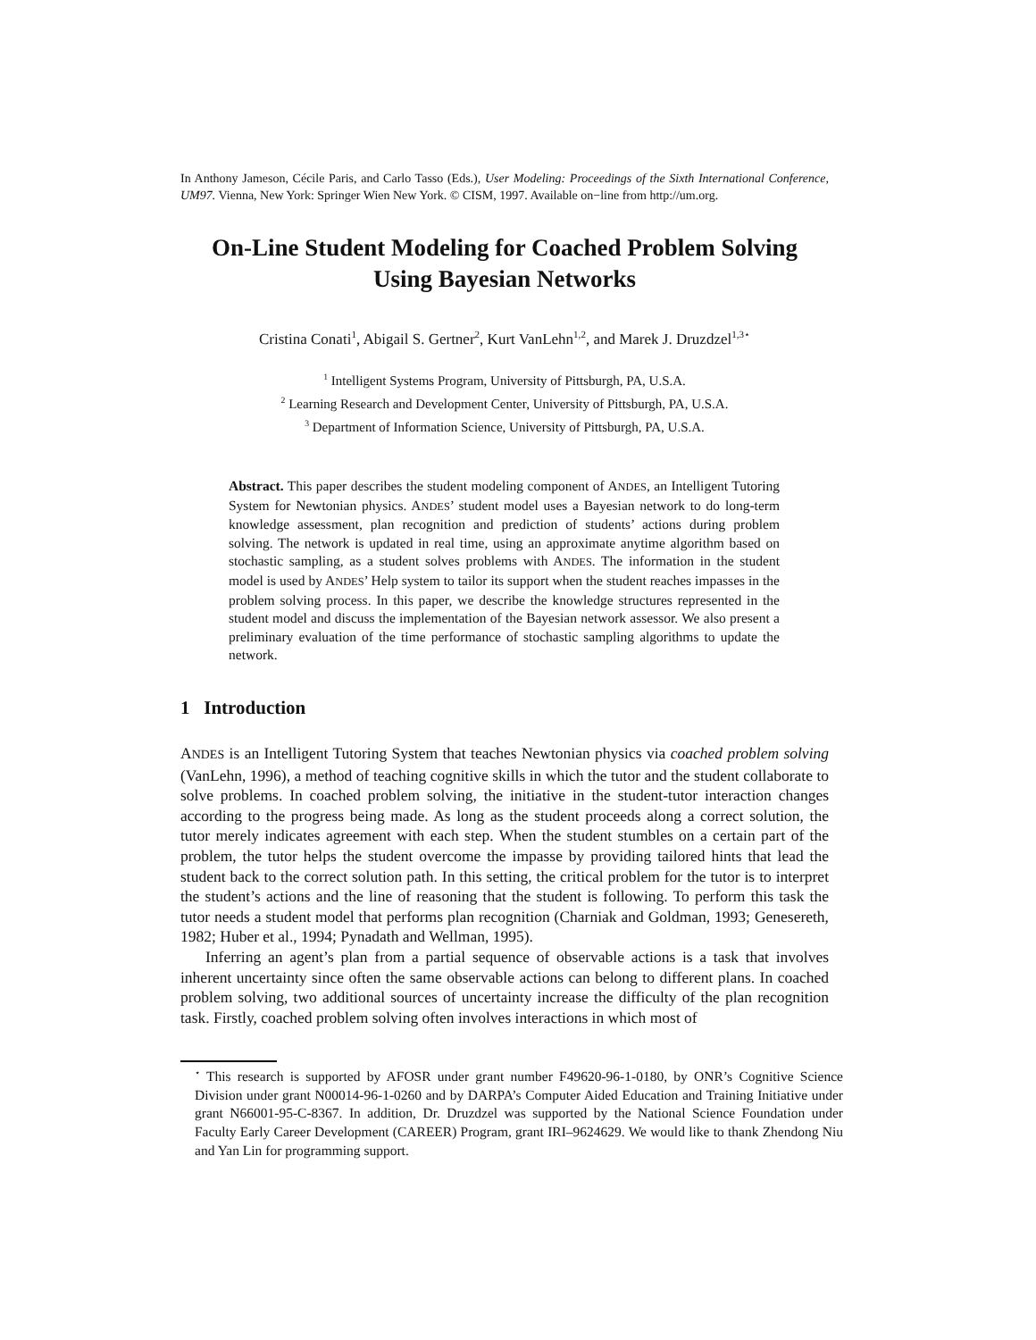In Anthony Jameson, Cécile Paris, and Carlo Tasso (Eds.), User Modeling: Proceedings of the Sixth International Conference, UM97. Vienna, New York: Springer Wien New York. © CISM, 1997. Available on−line from http://um.org.
On-Line Student Modeling for Coached Problem Solving
Using Bayesian Networks
Cristina Conati<sup>1</sup>, Abigail S. Gertner<sup>2</sup>, Kurt VanLehn<sup>1,2</sup>, and Marek J. Druzdzel<sup>1,3⋆</sup>
<sup>1</sup> Intelligent Systems Program, University of Pittsburgh, PA, U.S.A.
<sup>2</sup> Learning Research and Development Center, University of Pittsburgh, PA, U.S.A.
<sup>3</sup> Department of Information Science, University of Pittsburgh, PA, U.S.A.
Abstract. This paper describes the student modeling component of ANDES, an Intelligent Tutoring System for Newtonian physics. ANDES’ student model uses a Bayesian network to do long-term knowledge assessment, plan recognition and prediction of students’ actions during problem solving. The network is updated in real time, using an approximate anytime algorithm based on stochastic sampling, as a student solves problems with ANDES. The information in the student model is used by ANDES’ Help system to tailor its support when the student reaches impasses in the problem solving process. In this paper, we describe the knowledge structures represented in the student model and discuss the implementation of the Bayesian network assessor. We also present a preliminary evaluation of the time performance of stochastic sampling algorithms to update the network.
1 Introduction
ANDES is an Intelligent Tutoring System that teaches Newtonian physics via coached problem solving (VanLehn, 1996), a method of teaching cognitive skills in which the tutor and the student collaborate to solve problems. In coached problem solving, the initiative in the student-tutor interaction changes according to the progress being made. As long as the student proceeds along a correct solution, the tutor merely indicates agreement with each step. When the student stumbles on a certain part of the problem, the tutor helps the student overcome the impasse by providing tailored hints that lead the student back to the correct solution path. In this setting, the critical problem for the tutor is to interpret the student’s actions and the line of reasoning that the student is following. To perform this task the tutor needs a student model that performs plan recognition (Charniak and Goldman, 1993; Genesereth, 1982; Huber et al., 1994; Pynadath and Wellman, 1995).
Inferring an agent’s plan from a partial sequence of observable actions is a task that involves inherent uncertainty since often the same observable actions can belong to different plans. In coached problem solving, two additional sources of uncertainty increase the difficulty of the plan recognition task. Firstly, coached problem solving often involves interactions in which most of
<sup>⋆</sup> This research is supported by AFOSR under grant number F49620-96-1-0180, by ONR’s Cognitive Science Division under grant N00014-96-1-0260 and by DARPA’s Computer Aided Education and Training Initiative under grant N66001-95-C-8367. In addition, Dr. Druzdzel was supported by the National Science Foundation under Faculty Early Career Development (CAREER) Program, grant IRI–9624629. We would like to thank Zhendong Niu and Yan Lin for programming support.